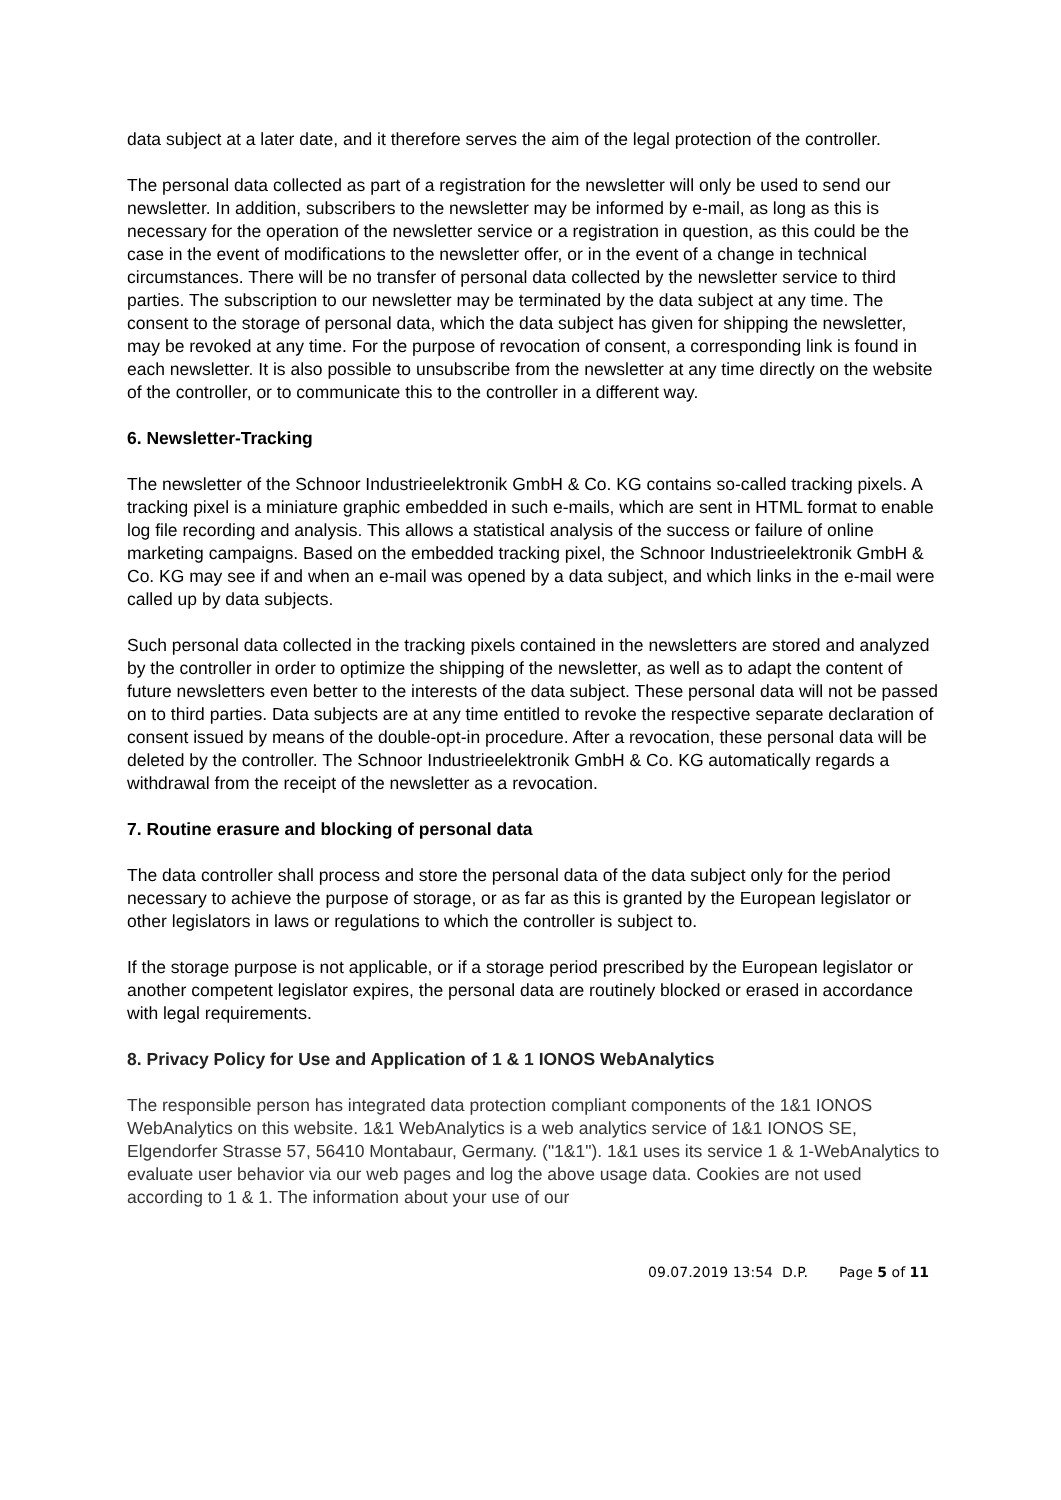data subject at a later date, and it therefore serves the aim of the legal protection of the controller.
The personal data collected as part of a registration for the newsletter will only be used to send our newsletter. In addition, subscribers to the newsletter may be informed by e-mail, as long as this is necessary for the operation of the newsletter service or a registration in question, as this could be the case in the event of modifications to the newsletter offer, or in the event of a change in technical circumstances. There will be no transfer of personal data collected by the newsletter service to third parties. The subscription to our newsletter may be terminated by the data subject at any time. The consent to the storage of personal data, which the data subject has given for shipping the newsletter, may be revoked at any time. For the purpose of revocation of consent, a corresponding link is found in each newsletter. It is also possible to unsubscribe from the newsletter at any time directly on the website of the controller, or to communicate this to the controller in a different way.
6. Newsletter-Tracking
The newsletter of the Schnoor Industrieelektronik GmbH & Co. KG contains so-called tracking pixels. A tracking pixel is a miniature graphic embedded in such e-mails, which are sent in HTML format to enable log file recording and analysis. This allows a statistical analysis of the success or failure of online marketing campaigns. Based on the embedded tracking pixel, the Schnoor Industrieelektronik GmbH & Co. KG may see if and when an e-mail was opened by a data subject, and which links in the e-mail were called up by data subjects.
Such personal data collected in the tracking pixels contained in the newsletters are stored and analyzed by the controller in order to optimize the shipping of the newsletter, as well as to adapt the content of future newsletters even better to the interests of the data subject. These personal data will not be passed on to third parties. Data subjects are at any time entitled to revoke the respective separate declaration of consent issued by means of the double-opt-in procedure. After a revocation, these personal data will be deleted by the controller. The Schnoor Industrieelektronik GmbH & Co. KG automatically regards a withdrawal from the receipt of the newsletter as a revocation.
7. Routine erasure and blocking of personal data
The data controller shall process and store the personal data of the data subject only for the period necessary to achieve the purpose of storage, or as far as this is granted by the European legislator or other legislators in laws or regulations to which the controller is subject to.
If the storage purpose is not applicable, or if a storage period prescribed by the European legislator or another competent legislator expires, the personal data are routinely blocked or erased in accordance with legal requirements.
8. Privacy Policy for Use and Application of 1 & 1 IONOS WebAnalytics
The responsible person has integrated data protection compliant components of the 1&1 IONOS WebAnalytics on this website. 1&1 WebAnalytics is a web analytics service of 1&1 IONOS SE, Elgendorfer Strasse 57, 56410 Montabaur, Germany. ("1&1"). 1&1 uses its service 1 & 1-WebAnalytics to evaluate user behavior via our web pages and log the above usage data. Cookies are not used according to 1 & 1. The information about your use of our
09.07.2019 13:54 D.P. Page 5 of 11